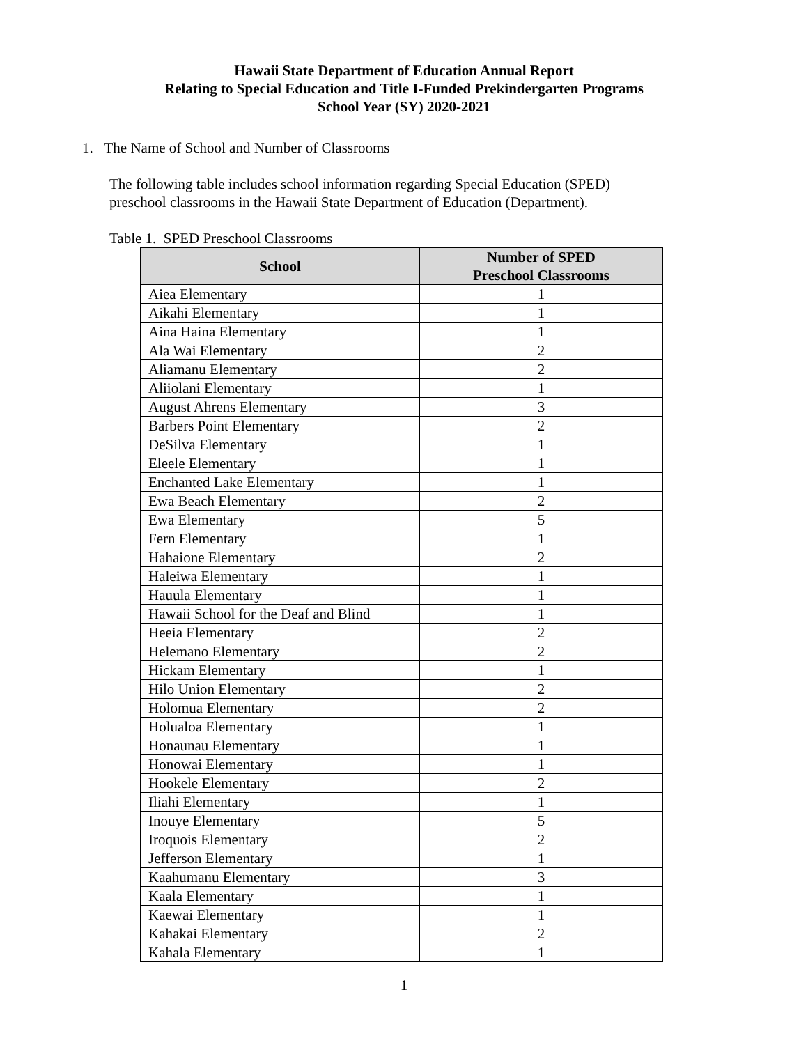Hawaii State Department of Education Annual Report
Relating to Special Education and Title I-Funded Prekindergarten Programs
School Year (SY) 2020-2021
1. The Name of School and Number of Classrooms
The following table includes school information regarding Special Education (SPED) preschool classrooms in the Hawaii State Department of Education (Department).
Table 1. SPED Preschool Classrooms
| School | Number of SPED Preschool Classrooms |
| --- | --- |
| Aiea Elementary | 1 |
| Aikahi Elementary | 1 |
| Aina Haina Elementary | 1 |
| Ala Wai Elementary | 2 |
| Aliamanu Elementary | 2 |
| Aliiolani Elementary | 1 |
| August Ahrens Elementary | 3 |
| Barbers Point Elementary | 2 |
| DeSilva Elementary | 1 |
| Eleele Elementary | 1 |
| Enchanted Lake Elementary | 1 |
| Ewa Beach Elementary | 2 |
| Ewa Elementary | 5 |
| Fern Elementary | 1 |
| Hahaione Elementary | 2 |
| Haleiwa Elementary | 1 |
| Hauula Elementary | 1 |
| Hawaii School for the Deaf and Blind | 1 |
| Heeia Elementary | 2 |
| Helemano Elementary | 2 |
| Hickam Elementary | 1 |
| Hilo Union Elementary | 2 |
| Holomua Elementary | 2 |
| Holualoa Elementary | 1 |
| Honaunau Elementary | 1 |
| Honowai Elementary | 1 |
| Hookele Elementary | 2 |
| Iliahi Elementary | 1 |
| Inouye Elementary | 5 |
| Iroquois Elementary | 2 |
| Jefferson Elementary | 1 |
| Kaahumanu Elementary | 3 |
| Kaala Elementary | 1 |
| Kaewai Elementary | 1 |
| Kahakai Elementary | 2 |
| Kahala Elementary | 1 |
1